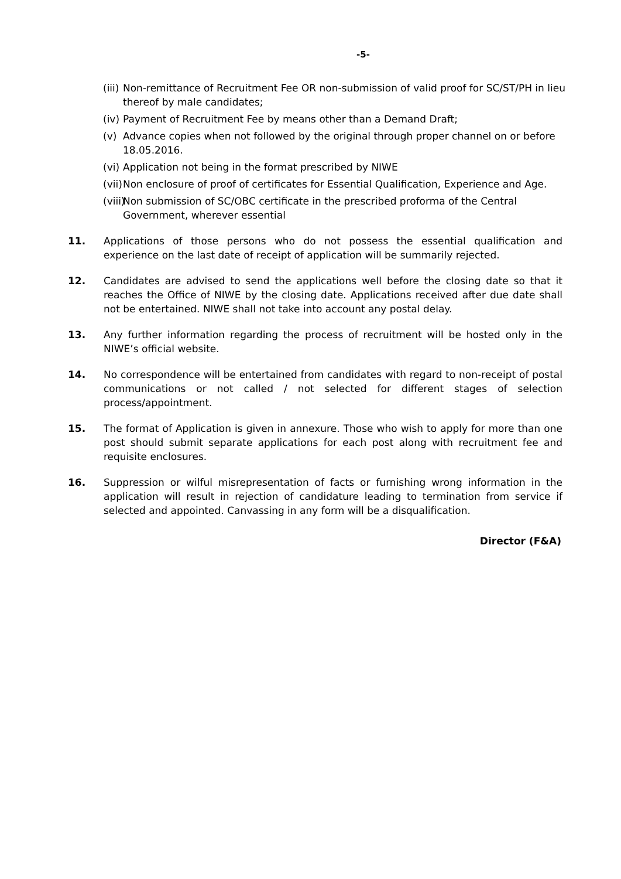-5-
(iii) Non-remittance of Recruitment Fee OR non-submission of valid proof for SC/ST/PH in lieu thereof by male candidates;
(iv) Payment of Recruitment Fee by means other than a Demand Draft;
(v) Advance copies when not followed by the original through proper channel on or before 18.05.2016.
(vi) Application not being in the format prescribed by NIWE
(vii) Non enclosure of proof of certificates for Essential Qualification, Experience and Age.
(viii) Non submission of SC/OBC certificate in the prescribed proforma of the Central Government, wherever essential
11. Applications of those persons who do not possess the essential qualification and experience on the last date of receipt of application will be summarily rejected.
12. Candidates are advised to send the applications well before the closing date so that it reaches the Office of NIWE by the closing date. Applications received after due date shall not be entertained. NIWE shall not take into account any postal delay.
13. Any further information regarding the process of recruitment will be hosted only in the NIWE’s official website.
14. No correspondence will be entertained from candidates with regard to non-receipt of postal communications or not called / not selected for different stages of selection process/appointment.
15. The format of Application is given in annexure. Those who wish to apply for more than one post should submit separate applications for each post along with recruitment fee and requisite enclosures.
16. Suppression or wilful misrepresentation of facts or furnishing wrong information in the application will result in rejection of candidature leading to termination from service if selected and appointed. Canvassing in any form will be a disqualification.
Director (F&A)